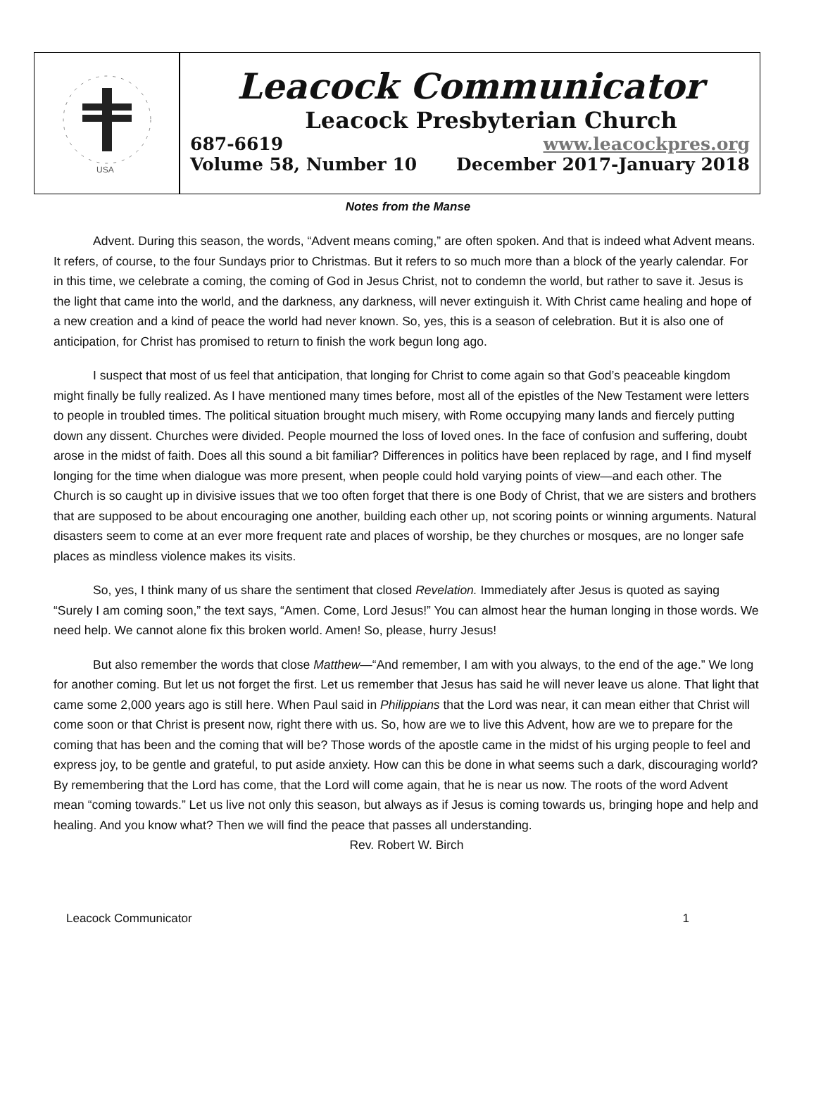USA
Leacock Communicator
Leacock Presbyterian Church
687-6619 www.leacockpres.org
Volume 58, Number 10 December 2017-January 2018
Notes from the Manse
Advent. During this season, the words, “Advent means coming,” are often spoken. And that is indeed what Advent means. It refers, of course, to the four Sundays prior to Christmas. But it refers to so much more than a block of the yearly calendar. For in this time, we celebrate a coming, the coming of God in Jesus Christ, not to condemn the world, but rather to save it. Jesus is the light that came into the world, and the darkness, any darkness, will never extinguish it. With Christ came healing and hope of a new creation and a kind of peace the world had never known. So, yes, this is a season of celebration. But it is also one of anticipation, for Christ has promised to return to finish the work begun long ago.
I suspect that most of us feel that anticipation, that longing for Christ to come again so that God’s peaceable kingdom might finally be fully realized. As I have mentioned many times before, most all of the epistles of the New Testament were letters to people in troubled times. The political situation brought much misery, with Rome occupying many lands and fiercely putting down any dissent. Churches were divided. People mourned the loss of loved ones. In the face of confusion and suffering, doubt arose in the midst of faith. Does all this sound a bit familiar? Differences in politics have been replaced by rage, and I find myself longing for the time when dialogue was more present, when people could hold varying points of view—and each other. The Church is so caught up in divisive issues that we too often forget that there is one Body of Christ, that we are sisters and brothers that are supposed to be about encouraging one another, building each other up, not scoring points or winning arguments. Natural disasters seem to come at an ever more frequent rate and places of worship, be they churches or mosques, are no longer safe places as mindless violence makes its visits.
So, yes, I think many of us share the sentiment that closed Revelation. Immediately after Jesus is quoted as saying “Surely I am coming soon,” the text says, “Amen. Come, Lord Jesus!” You can almost hear the human longing in those words. We need help. We cannot alone fix this broken world. Amen! So, please, hurry Jesus!
But also remember the words that close Matthew—“And remember, I am with you always, to the end of the age.” We long for another coming. But let us not forget the first. Let us remember that Jesus has said he will never leave us alone. That light that came some 2,000 years ago is still here. When Paul said in Philippians that the Lord was near, it can mean either that Christ will come soon or that Christ is present now, right there with us. So, how are we to live this Advent, how are we to prepare for the coming that has been and the coming that will be? Those words of the apostle came in the midst of his urging people to feel and express joy, to be gentle and grateful, to put aside anxiety. How can this be done in what seems such a dark, discouraging world? By remembering that the Lord has come, that the Lord will come again, that he is near us now. The roots of the word Advent mean “coming towards.” Let us live not only this season, but always as if Jesus is coming towards us, bringing hope and help and healing. And you know what? Then we will find the peace that passes all understanding.
Rev. Robert W. Birch
Leacock Communicator 1